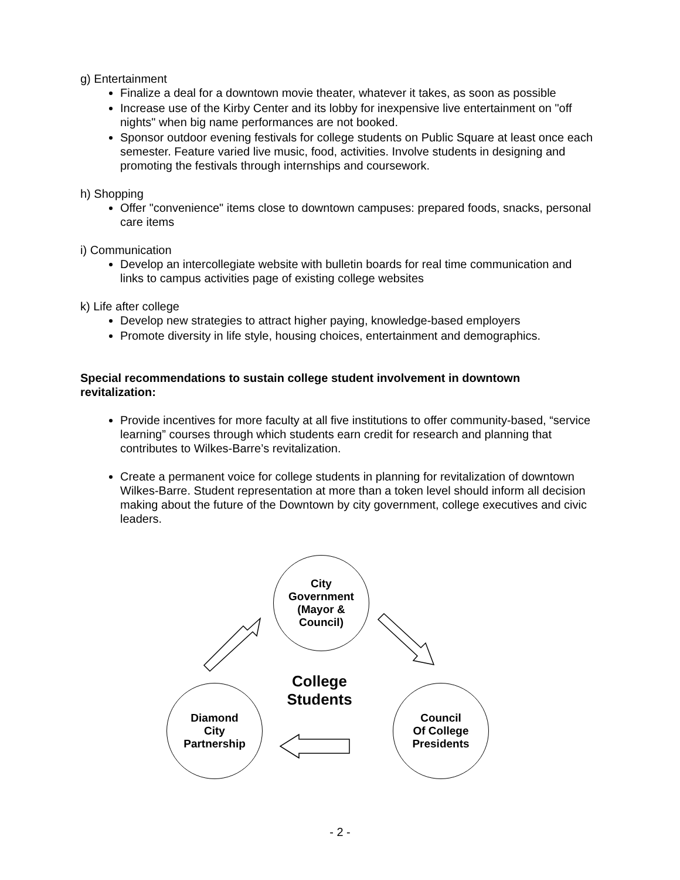g) Entertainment
Finalize a deal for a downtown movie theater, whatever it takes, as soon as possible
Increase use of the Kirby Center and its lobby for inexpensive live entertainment on "off nights" when big name performances are not booked.
Sponsor outdoor evening festivals for college students on Public Square at least once each semester. Feature varied live music, food, activities. Involve students in designing and promoting the festivals through internships and coursework.
h) Shopping
Offer "convenience" items close to downtown campuses: prepared foods, snacks, personal care items
i) Communication
Develop an intercollegiate website with bulletin boards for real time communication and links to campus activities page of existing college websites
k) Life after college
Develop new strategies to attract higher paying, knowledge-based employers
Promote diversity in life style, housing choices, entertainment and demographics.
Special recommendations to sustain college student involvement in downtown revitalization:
Provide incentives for more faculty at all five institutions to offer community-based, “service learning” courses through which students earn credit for research and planning that contributes to Wilkes-Barre’s revitalization.
Create a permanent voice for college students in planning for revitalization of downtown Wilkes-Barre. Student representation at more than a token level should inform all decision making about the future of the Downtown by city government, college executives and civic leaders.
City
Government
(Mayor &
Council)
College
Students
Diamond
City
Partnership
Council
Of College
Presidents
- 2 -